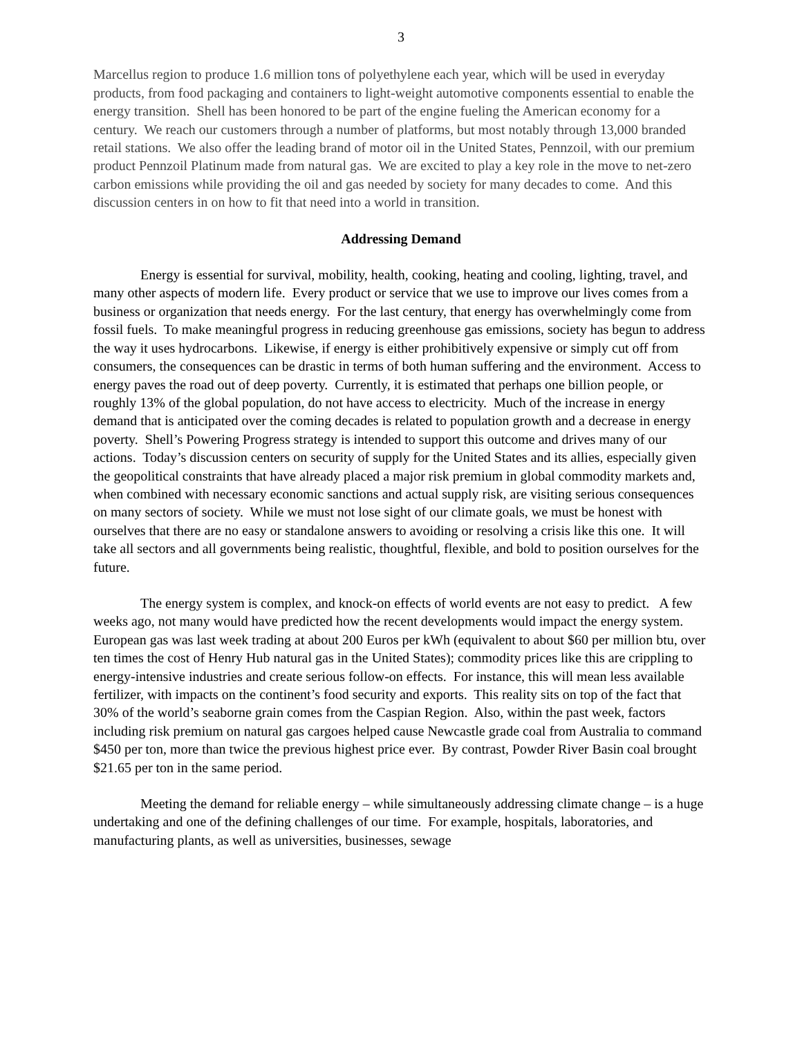3
Marcellus region to produce 1.6 million tons of polyethylene each year, which will be used in everyday products, from food packaging and containers to light-weight automotive components essential to enable the energy transition. Shell has been honored to be part of the engine fueling the American economy for a century. We reach our customers through a number of platforms, but most notably through 13,000 branded retail stations. We also offer the leading brand of motor oil in the United States, Pennzoil, with our premium product Pennzoil Platinum made from natural gas. We are excited to play a key role in the move to net-zero carbon emissions while providing the oil and gas needed by society for many decades to come. And this discussion centers in on how to fit that need into a world in transition.
Addressing Demand
Energy is essential for survival, mobility, health, cooking, heating and cooling, lighting, travel, and many other aspects of modern life. Every product or service that we use to improve our lives comes from a business or organization that needs energy. For the last century, that energy has overwhelmingly come from fossil fuels. To make meaningful progress in reducing greenhouse gas emissions, society has begun to address the way it uses hydrocarbons. Likewise, if energy is either prohibitively expensive or simply cut off from consumers, the consequences can be drastic in terms of both human suffering and the environment. Access to energy paves the road out of deep poverty. Currently, it is estimated that perhaps one billion people, or roughly 13% of the global population, do not have access to electricity. Much of the increase in energy demand that is anticipated over the coming decades is related to population growth and a decrease in energy poverty. Shell’s Powering Progress strategy is intended to support this outcome and drives many of our actions. Today’s discussion centers on security of supply for the United States and its allies, especially given the geopolitical constraints that have already placed a major risk premium in global commodity markets and, when combined with necessary economic sanctions and actual supply risk, are visiting serious consequences on many sectors of society. While we must not lose sight of our climate goals, we must be honest with ourselves that there are no easy or standalone answers to avoiding or resolving a crisis like this one. It will take all sectors and all governments being realistic, thoughtful, flexible, and bold to position ourselves for the future.
The energy system is complex, and knock-on effects of world events are not easy to predict. A few weeks ago, not many would have predicted how the recent developments would impact the energy system. European gas was last week trading at about 200 Euros per kWh (equivalent to about $60 per million btu, over ten times the cost of Henry Hub natural gas in the United States); commodity prices like this are crippling to energy-intensive industries and create serious follow-on effects. For instance, this will mean less available fertilizer, with impacts on the continent’s food security and exports. This reality sits on top of the fact that 30% of the world’s seaborne grain comes from the Caspian Region. Also, within the past week, factors including risk premium on natural gas cargoes helped cause Newcastle grade coal from Australia to command $450 per ton, more than twice the previous highest price ever. By contrast, Powder River Basin coal brought $21.65 per ton in the same period.
Meeting the demand for reliable energy – while simultaneously addressing climate change – is a huge undertaking and one of the defining challenges of our time. For example, hospitals, laboratories, and manufacturing plants, as well as universities, businesses, sewage